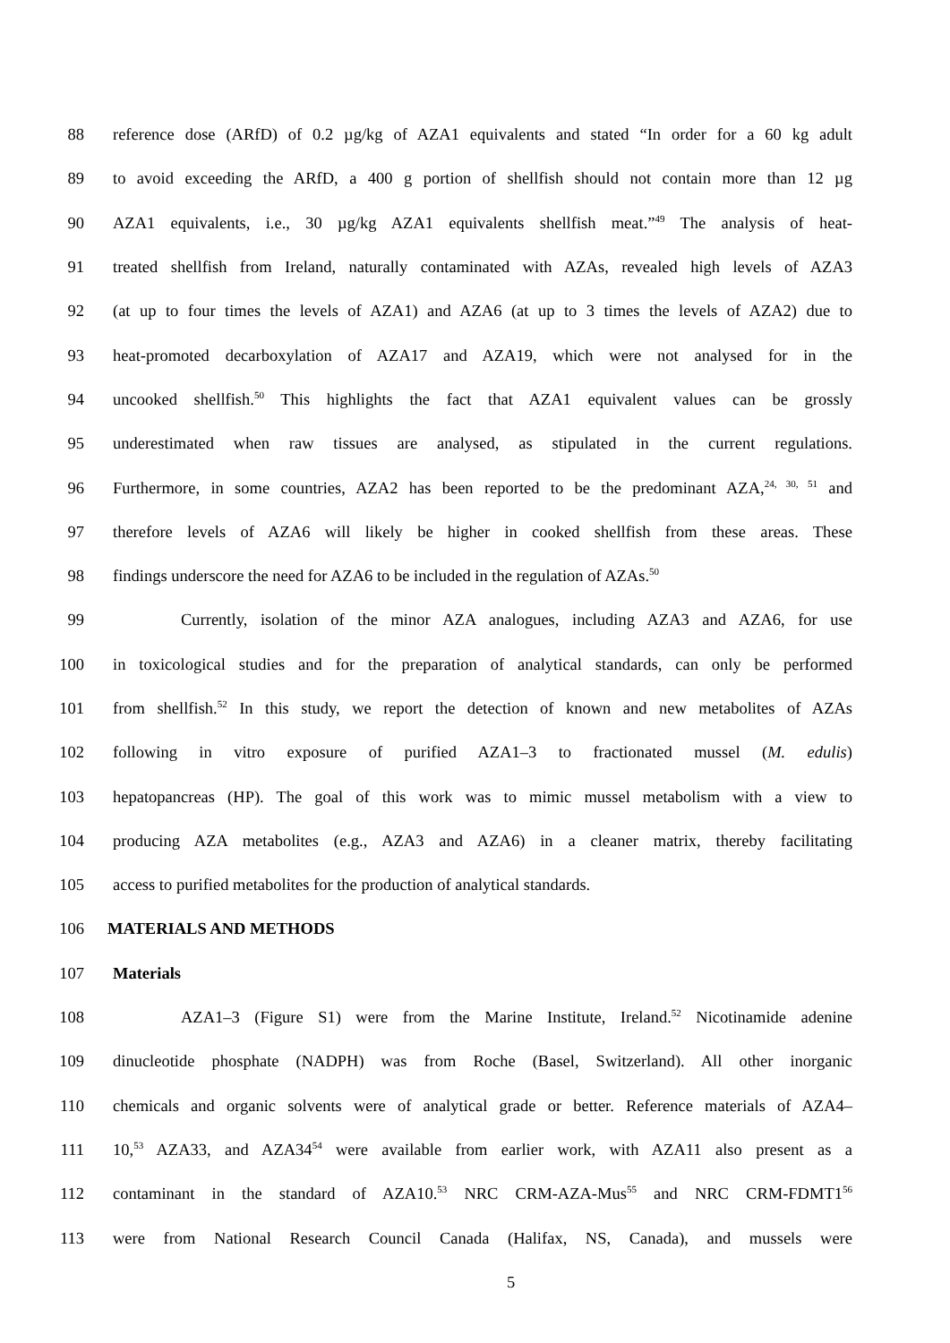88 reference dose (ARfD) of 0.2 µg/kg of AZA1 equivalents and stated “In order for a 60 kg adult
89 to avoid exceeding the ARfD, a 400 g portion of shellfish should not contain more than 12 µg
90 AZA1 equivalents, i.e., 30 µg/kg AZA1 equivalents shellfish meat.”<sup>49</sup> The analysis of heat-
91 treated shellfish from Ireland, naturally contaminated with AZAs, revealed high levels of AZA3
92 (at up to four times the levels of AZA1) and AZA6 (at up to 3 times the levels of AZA2) due to
93 heat-promoted decarboxylation of AZA17 and AZA19, which were not analysed for in the
94 uncooked shellfish.<sup>50</sup> This highlights the fact that AZA1 equivalent values can be grossly
95 underestimated when raw tissues are analysed, as stipulated in the current regulations.
96 Furthermore, in some countries, AZA2 has been reported to be the predominant AZA,<sup>24, 30, 51</sup> and
97 therefore levels of AZA6 will likely be higher in cooked shellfish from these areas. These
98 findings underscore the need for AZA6 to be included in the regulation of AZAs.<sup>50</sup>
99 Currently, isolation of the minor AZA analogues, including AZA3 and AZA6, for use
100 in toxicological studies and for the preparation of analytical standards, can only be performed
101 from shellfish.<sup>52</sup> In this study, we report the detection of known and new metabolites of AZAs
102 following in vitro exposure of purified AZA1–3 to fractionated mussel (M. edulis)
103 hepatopancreas (HP). The goal of this work was to mimic mussel metabolism with a view to
104 producing AZA metabolites (e.g., AZA3 and AZA6) in a cleaner matrix, thereby facilitating
105 access to purified metabolites for the production of analytical standards.
106 MATERIALS AND METHODS
107 Materials
108 AZA1–3 (Figure S1) were from the Marine Institute, Ireland.<sup>52</sup> Nicotinamide adenine
109 dinucleotide phosphate (NADPH) was from Roche (Basel, Switzerland). All other inorganic
110 chemicals and organic solvents were of analytical grade or better. Reference materials of AZA4–
111 10,<sup>53</sup> AZA33, and AZA34<sup>54</sup> were available from earlier work, with AZA11 also present as a
112 contaminant in the standard of AZA10.<sup>53</sup> NRC CRM-AZA-Mus<sup>55</sup> and NRC CRM-FDMT1<sup>56</sup>
113 were from National Research Council Canada (Halifax, NS, Canada), and mussels were
5